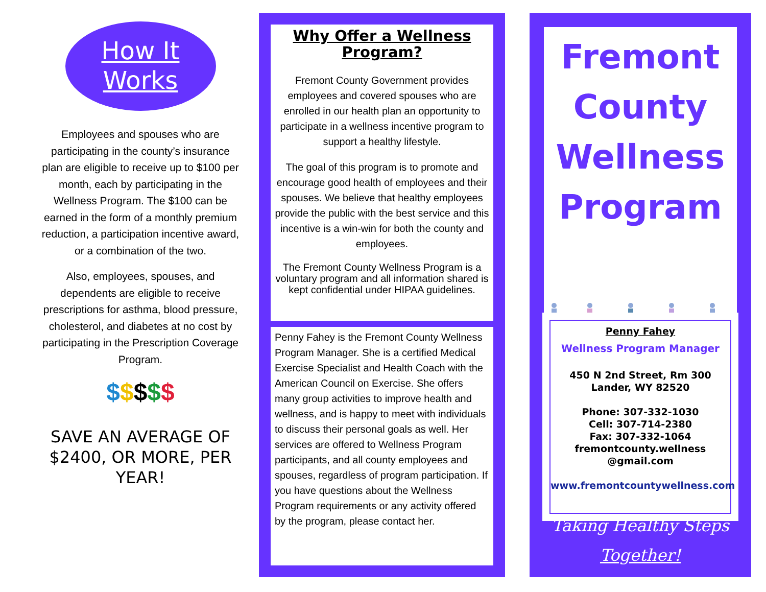How It
Works
Employees and spouses who are participating in the county’s insurance plan are eligible to receive up to $100 per month, each by participating in the Wellness Program. The $100 can be earned in the form of a monthly premium reduction, a participation incentive award, or a combination of the two.
Also, employees, spouses, and dependents are eligible to receive prescriptions for asthma, blood pressure, cholesterol, and diabetes at no cost by participating in the Prescription Coverage Program.
$$$$$
SAVE AN AVERAGE OF $2400, OR MORE, PER YEAR!
Why Offer a Wellness Program?
Fremont County Government provides employees and covered spouses who are enrolled in our health plan an opportunity to participate in a wellness incentive program to support a healthy lifestyle.
The goal of this program is to promote and encourage good health of employees and their spouses. We believe that healthy employees provide the public with the best service and this incentive is a win-win for both the county and employees.
The Fremont County Wellness Program is a voluntary program and all information shared is kept confidential under HIPAA guidelines.
Penny Fahey is the Fremont County Wellness Program Manager. She is a certified Medical Exercise Specialist and Health Coach with the American Council on Exercise. She offers many group activities to improve health and wellness, and is happy to meet with individuals to discuss their personal goals as well. Her services are offered to Wellness Program participants, and all county employees and spouses, regardless of program participation. If you have questions about the Wellness Program requirements or any activity offered by the program, please contact her.
Fremont
County
Wellness
Program
Penny Fahey
Wellness Program Manager
450 N 2nd Street, Rm 300
Lander, WY 82520
Phone: 307-332-1030
Cell: 307-714-2380
Fax: 307-332-1064
fremontcounty.wellness
@gmail.com
www.fremontcountywellness.com
Taking Healthy Steps
Together!